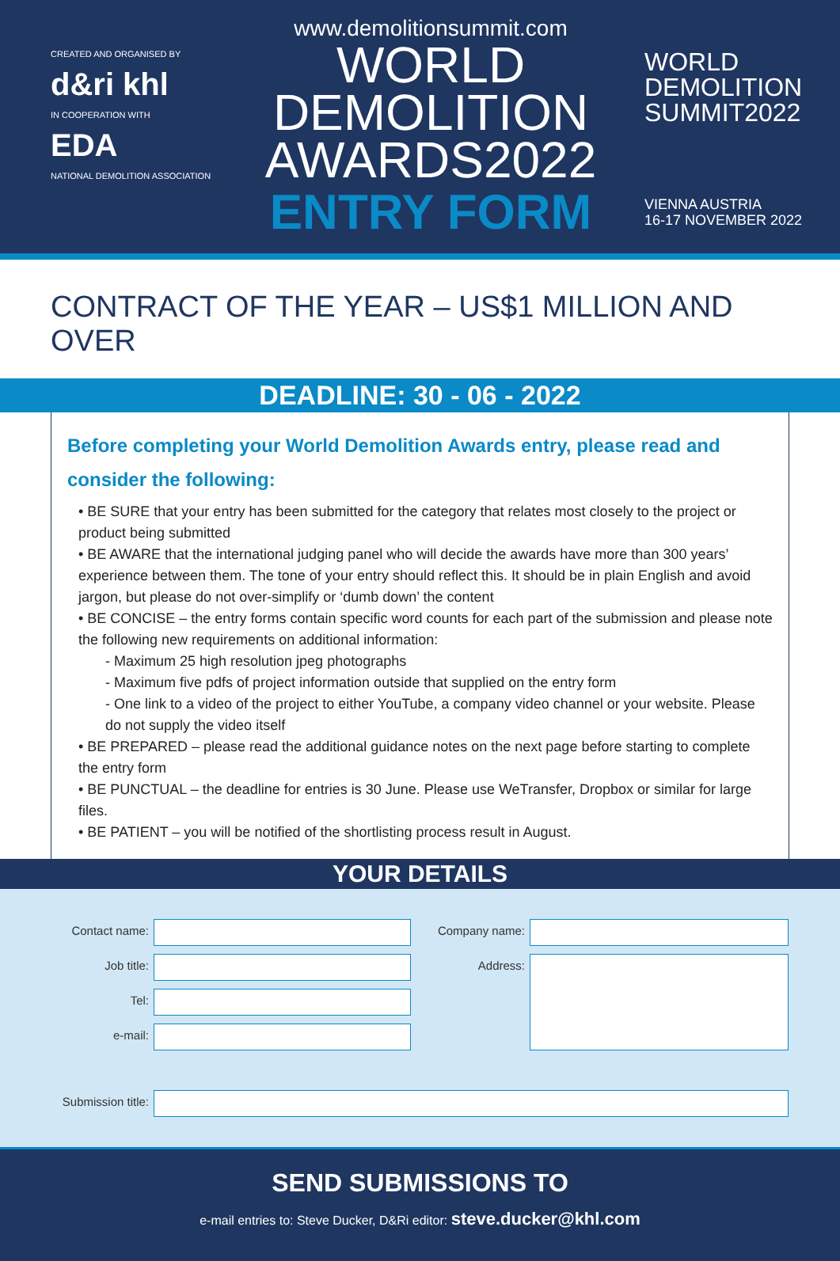CREATED AND ORGANISED BY
d&ri khl
IN COOPERATION WITH
EDA
NATIONAL DEMOLITION ASSOCIATION
www.demolitionsummit.com
WORLD
DEMOLITION
AWARDS2022
ENTRY FORM
WORLD
DEMOLITION
SUMMIT2022
VIENNA AUSTRIA
16-17 NOVEMBER 2022
CONTRACT OF THE YEAR – US$1 MILLION AND OVER
DEADLINE: 30 - 06 - 2022
Before completing your World Demolition Awards entry, please read and consider the following:
• BE SURE that your entry has been submitted for the category that relates most closely to the project or product being submitted
• BE AWARE that the international judging panel who will decide the awards have more than 300 years’ experience between them. The tone of your entry should reflect this. It should be in plain English and avoid jargon, but please do not over-simplify or ‘dumb down’ the content
• BE CONCISE – the entry forms contain specific word counts for each part of the submission and please note the following new requirements on additional information:
- Maximum 25 high resolution jpeg photographs
- Maximum five pdfs of project information outside that supplied on the entry form
- One link to a video of the project to either YouTube, a company video channel or your website. Please do not supply the video itself
• BE PREPARED – please read the additional guidance notes on the next page before starting to complete the entry form
• BE PUNCTUAL – the deadline for entries is 30 June. Please use WeTransfer, Dropbox or similar for large files.
• BE PATIENT – you will be notified of the shortlisting process result in August.
YOUR DETAILS
Contact name:
Company name:
Job title:
Address:
Tel:
e-mail:
Submission title:
SEND SUBMISSIONS TO
e-mail entries to: Steve Ducker, D&Ri editor: steve.ducker@khl.com